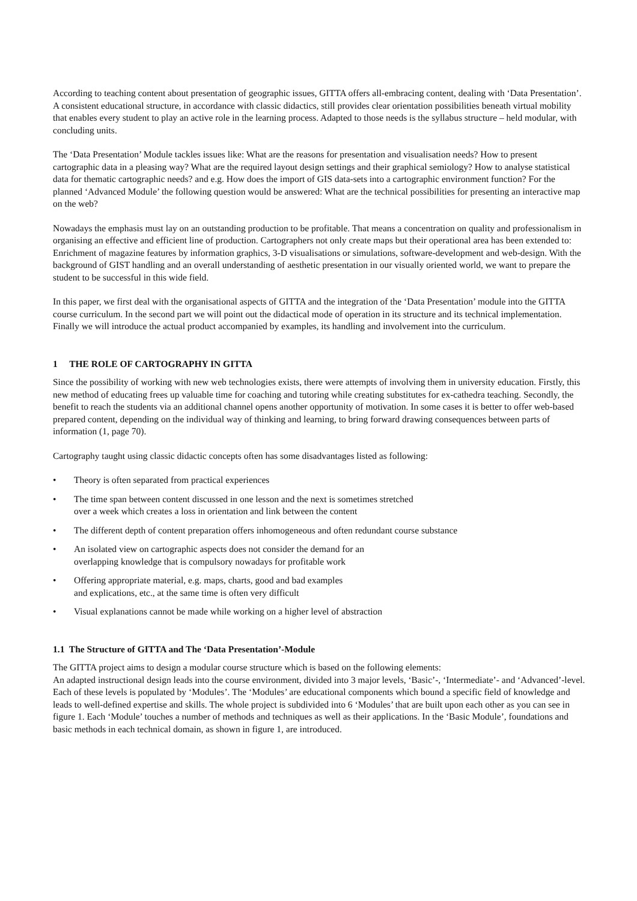According to teaching content about presentation of geographic issues, GITTA offers all-embracing content, dealing with ‘Data Presentation’. A consistent educational structure, in accordance with classic didactics, still provides clear orientation possibilities beneath virtual mobility that enables every student to play an active role in the learning process. Adapted to those needs is the syllabus structure – held modular, with concluding units.
The ‘Data Presentation’ Module tackles issues like: What are the reasons for presentation and visualisation needs? How to present cartographic data in a pleasing way? What are the required layout design settings and their graphical semiology? How to analyse statistical data for thematic cartographic needs? and e.g. How does the import of GIS data-sets into a cartographic environment function? For the planned ‘Advanced Module’ the following question would be answered: What are the technical possibilities for presenting an interactive map on the web?
Nowadays the emphasis must lay on an outstanding production to be profitable. That means a concentration on quality and professionalism in organising an effective and efficient line of production. Cartographers not only create maps but their operational area has been extended to: Enrichment of magazine features by information graphics, 3-D visualisations or simulations, software-development and web-design. With the background of GIST handling and an overall understanding of aesthetic presentation in our visually oriented world, we want to prepare the student to be successful in this wide field.
In this paper, we first deal with the organisational aspects of GITTA and the integration of the ‘Data Presentation’ module into the GITTA course curriculum. In the second part we will point out the didactical mode of operation in its structure and its technical implementation. Finally we will introduce the actual product accompanied by examples, its handling and involvement into the curriculum.
1 THE ROLE OF CARTOGRAPHY IN GITTA
Since the possibility of working with new web technologies exists, there were attempts of involving them in university education. Firstly, this new method of educating frees up valuable time for coaching and tutoring while creating substitutes for ex-cathedra teaching. Secondly, the benefit to reach the students via an additional channel opens another opportunity of motivation. In some cases it is better to offer web-based prepared content, depending on the individual way of thinking and learning, to bring forward drawing consequences between parts of information (1, page 70).
Cartography taught using classic didactic concepts often has some disadvantages listed as following:
• Theory is often separated from practical experiences
• The time span between content discussed in one lesson and the next is sometimes stretched
over a week which creates a loss in orientation and link between the content
• The different depth of content preparation offers inhomogeneous and often redundant course substance
• An isolated view on cartographic aspects does not consider the demand for an
overlapping knowledge that is compulsory nowadays for profitable work
• Offering appropriate material, e.g. maps, charts, good and bad examples
and explications, etc., at the same time is often very difficult
• Visual explanations cannot be made while working on a higher level of abstraction
1.1 The Structure of GITTA and The ‘Data Presentation’-Module
The GITTA project aims to design a modular course structure which is based on the following elements:
An adapted instructional design leads into the course environment, divided into 3 major levels, ‘Basic’-, ‘Intermediate’- and ‘Advanced’-level. Each of these levels is populated by ‘Modules’. The ‘Modules’ are educational components which bound a specific field of knowledge and leads to well-defined expertise and skills. The whole project is subdivided into 6 ‘Modules’ that are built upon each other as you can see in figure 1. Each ‘Module’ touches a number of methods and techniques as well as their applications. In the ‘Basic Module’, foundations and basic methods in each technical domain, as shown in figure 1, are introduced.